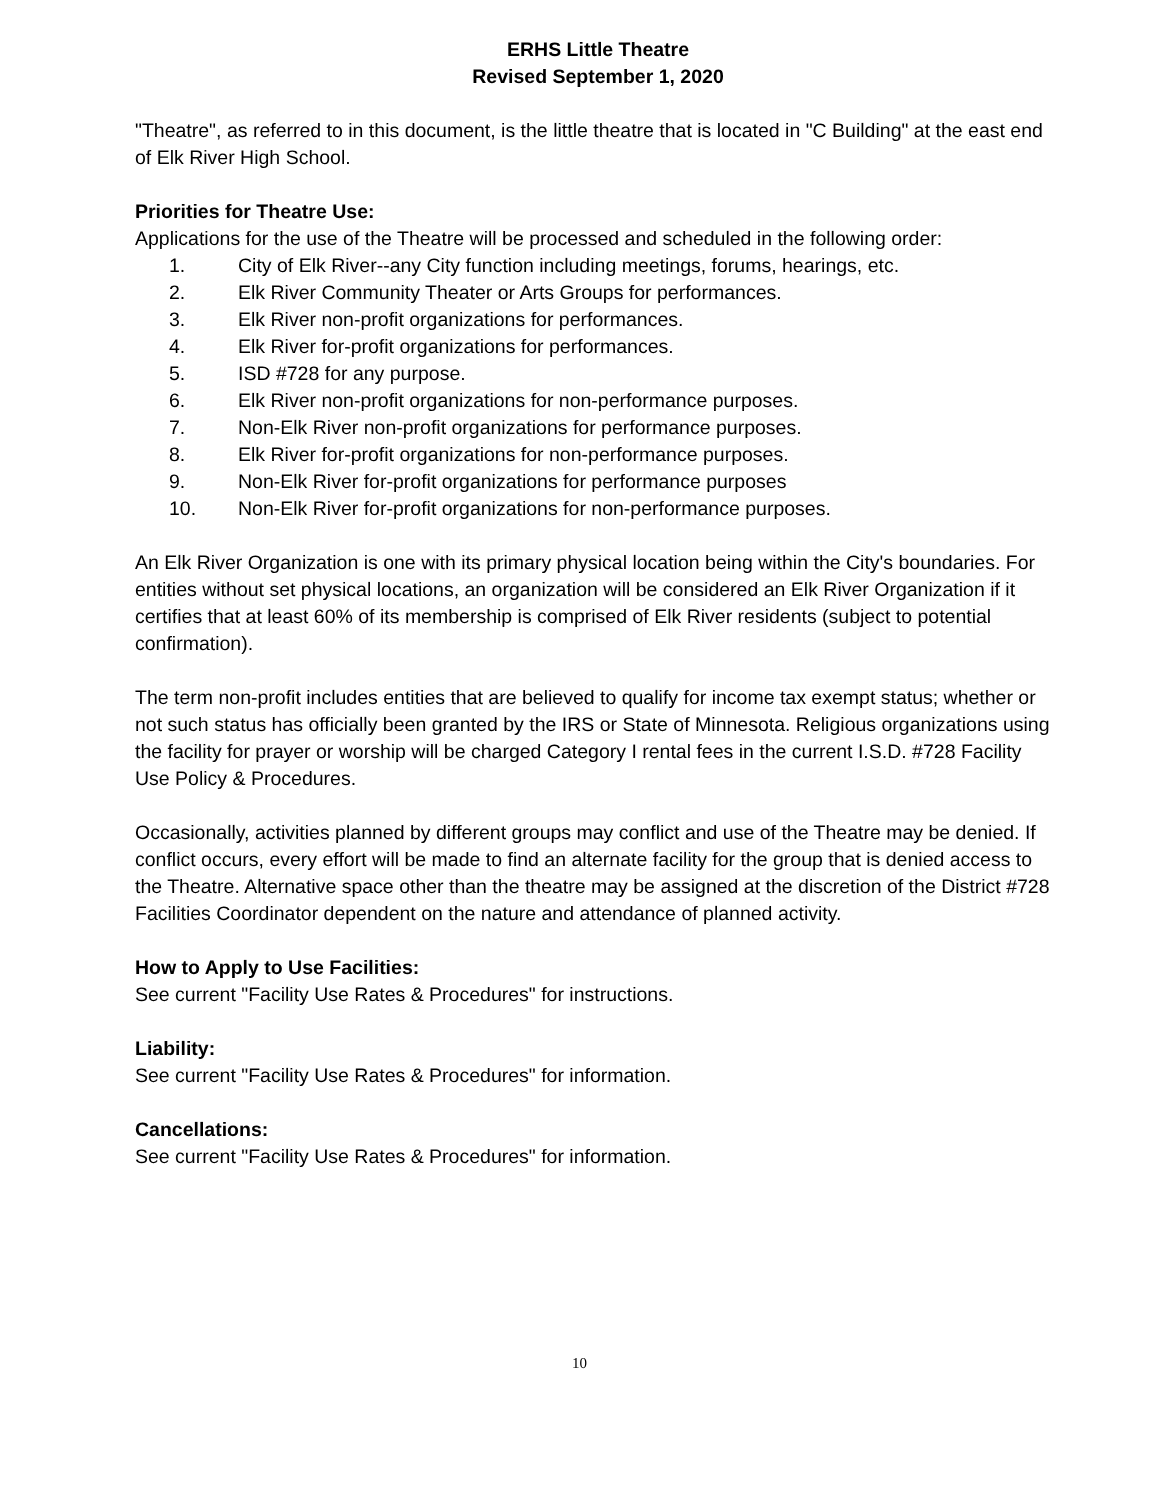ERHS Little Theatre
Revised September 1, 2020
"Theatre", as referred to in this document, is the little theatre that is located in "C Building" at the east end of Elk River High School.
Priorities for Theatre Use:
Applications for the use of the Theatre will be processed and scheduled in the following order:
1. City of Elk River--any City function including meetings, forums, hearings, etc.
2. Elk River Community Theater or Arts Groups for performances.
3. Elk River non-profit organizations for performances.
4. Elk River for-profit organizations for performances.
5. ISD #728 for any purpose.
6. Elk River non-profit organizations for non-performance purposes.
7. Non-Elk River non-profit organizations for performance purposes.
8. Elk River for-profit organizations for non-performance purposes.
9. Non-Elk River for-profit organizations for performance purposes
10. Non-Elk River for-profit organizations for non-performance purposes.
An Elk River Organization is one with its primary physical location being within the City's boundaries. For entities without set physical locations, an organization will be considered an Elk River Organization if it certifies that at least 60% of its membership is comprised of Elk River residents (subject to potential confirmation).
The term non-profit includes entities that are believed to qualify for income tax exempt status; whether or not such status has officially been granted by the IRS or State of Minnesota. Religious organizations using the facility for prayer or worship will be charged Category I rental fees in the current I.S.D. #728 Facility Use Policy & Procedures.
Occasionally, activities planned by different groups may conflict and use of the Theatre may be denied. If conflict occurs, every effort will be made to find an alternate facility for the group that is denied access to the Theatre. Alternative space other than the theatre may be assigned at the discretion of the District #728 Facilities Coordinator dependent on the nature and attendance of planned activity.
How to Apply to Use Facilities:
See current "Facility Use Rates & Procedures" for instructions.
Liability:
See current "Facility Use Rates & Procedures" for information.
Cancellations:
See current "Facility Use Rates & Procedures" for information.
10